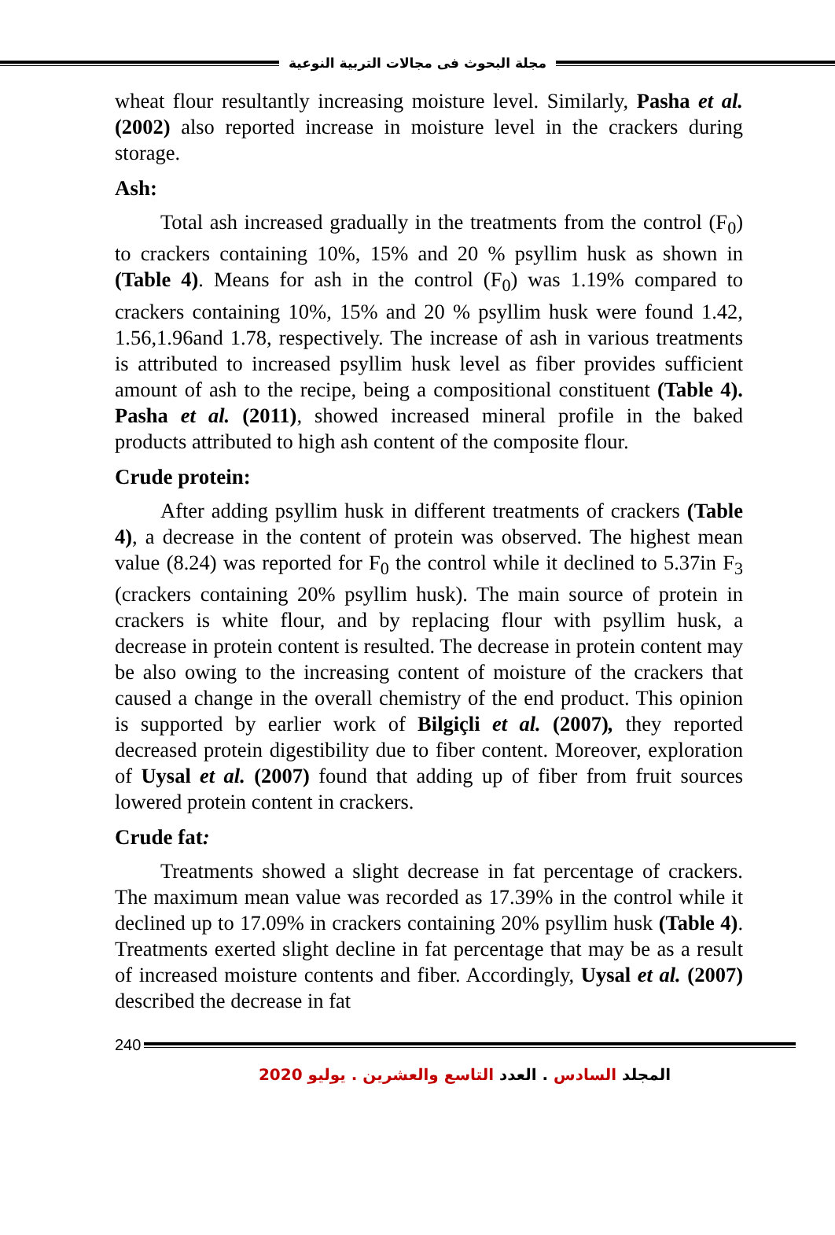مجلة البحوث فى مجالات التربية النوعية
wheat flour resultantly increasing moisture level. Similarly, Pasha et al. (2002) also reported increase in moisture level in the crackers during storage.
Ash:
Total ash increased gradually in the treatments from the control (F<sub>0</sub>) to crackers containing 10%, 15% and 20 % psyllim husk as shown in (Table 4). Means for ash in the control (F<sub>0</sub>) was 1.19% compared to crackers containing 10%, 15% and 20 % psyllim husk were found 1.42, 1.56,1.96and 1.78, respectively. The increase of ash in various treatments is attributed to increased psyllim husk level as fiber provides sufficient amount of ash to the recipe, being a compositional constituent (Table 4). Pasha et al. (2011), showed increased mineral profile in the baked products attributed to high ash content of the composite flour.
Crude protein:
After adding psyllim husk in different treatments of crackers (Table 4), a decrease in the content of protein was observed. The highest mean value (8.24) was reported for F<sub>0</sub> the control while it declined to 5.37in F<sub>3</sub> (crackers containing 20% psyllim husk). The main source of protein in crackers is white flour, and by replacing flour with psyllim husk, a decrease in protein content is resulted. The decrease in protein content may be also owing to the increasing content of moisture of the crackers that caused a change in the overall chemistry of the end product. This opinion is supported by earlier work of Bilgiçli et al. (2007), they reported decreased protein digestibility due to fiber content. Moreover, exploration of Uysal et al. (2007) found that adding up of fiber from fruit sources lowered protein content in crackers.
Crude fat:
Treatments showed a slight decrease in fat percentage of crackers. The maximum mean value was recorded as 17.39% in the control while it declined up to 17.09% in crackers containing 20% psyllim husk (Table 4). Treatments exerted slight decline in fat percentage that may be as a result of increased moisture contents and fiber. Accordingly, Uysal et al. (2007) described the decrease in fat
240
المجلد السادس . العدد التاسع والعشرين . يوليو 2020